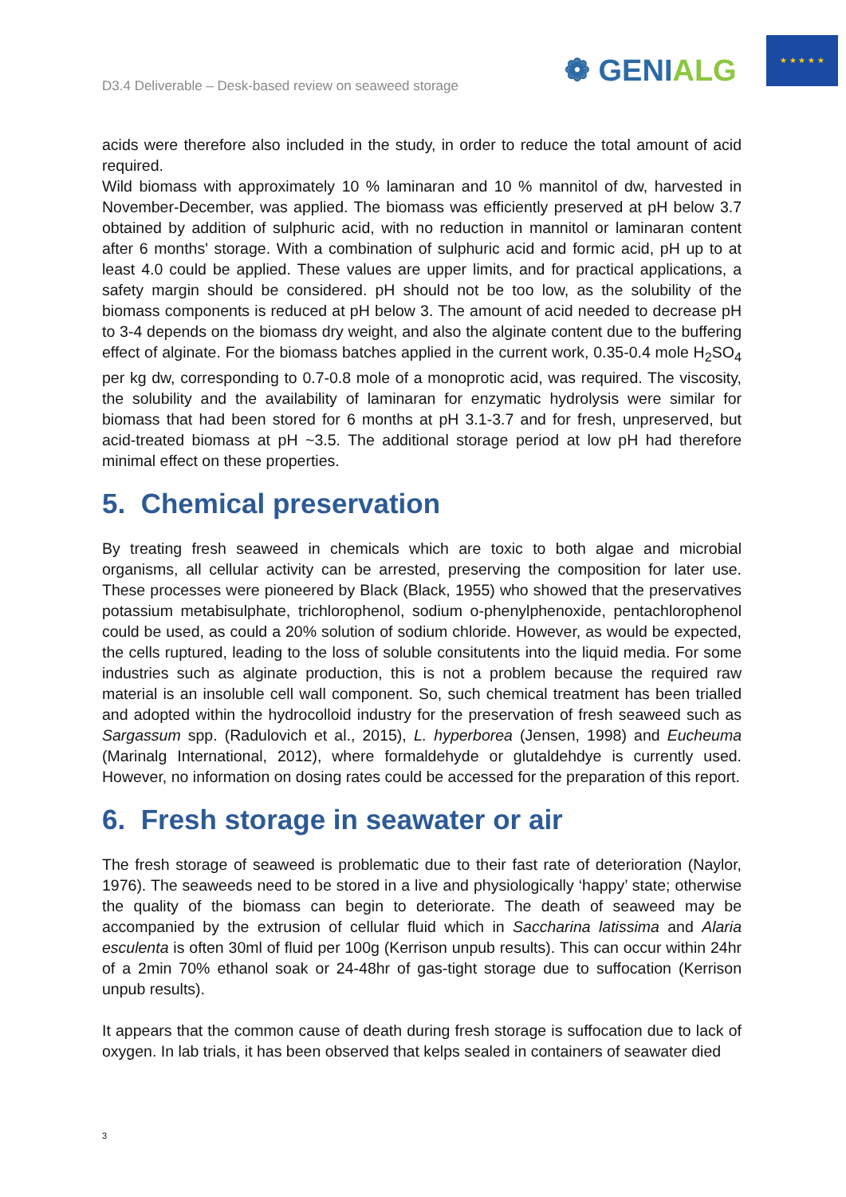D3.4 Deliverable – Desk-based review on seaweed storage
❁ GENIALG
★ ★ ★ ★ ★
acids were therefore also included in the study, in order to reduce the total amount of acid required.
Wild biomass with approximately 10 % laminaran and 10 % mannitol of dw, harvested in November-December, was applied. The biomass was efficiently preserved at pH below 3.7 obtained by addition of sulphuric acid, with no reduction in mannitol or laminaran content after 6 months' storage. With a combination of sulphuric acid and formic acid, pH up to at least 4.0 could be applied. These values are upper limits, and for practical applications, a safety margin should be considered. pH should not be too low, as the solubility of the biomass components is reduced at pH below 3. The amount of acid needed to decrease pH to 3-4 depends on the biomass dry weight, and also the alginate content due to the buffering effect of alginate. For the biomass batches applied in the current work, 0.35-0.4 mole H<sub>2</sub>SO<sub>4</sub> per kg dw, corresponding to 0.7-0.8 mole of a monoprotic acid, was required. The viscosity, the solubility and the availability of laminaran for enzymatic hydrolysis were similar for biomass that had been stored for 6 months at pH 3.1-3.7 and for fresh, unpreserved, but acid-treated biomass at pH ~3.5. The additional storage period at low pH had therefore minimal effect on these properties.
5. Chemical preservation
By treating fresh seaweed in chemicals which are toxic to both algae and microbial organisms, all cellular activity can be arrested, preserving the composition for later use. These processes were pioneered by Black (Black, 1955) who showed that the preservatives potassium metabisulphate, trichlorophenol, sodium o-phenylphenoxide, pentachlorophenol could be used, as could a 20% solution of sodium chloride. However, as would be expected, the cells ruptured, leading to the loss of soluble consitutents into the liquid media. For some industries such as alginate production, this is not a problem because the required raw material is an insoluble cell wall component. So, such chemical treatment has been trialled and adopted within the hydrocolloid industry for the preservation of fresh seaweed such as Sargassum spp. (Radulovich et al., 2015), L. hyperborea (Jensen, 1998) and Eucheuma (Marinalg International, 2012), where formaldehyde or glutaldehdye is currently used. However, no information on dosing rates could be accessed for the preparation of this report.
6. Fresh storage in seawater or air
The fresh storage of seaweed is problematic due to their fast rate of deterioration (Naylor, 1976). The seaweeds need to be stored in a live and physiologically ‘happy’ state; otherwise the quality of the biomass can begin to deteriorate. The death of seaweed may be accompanied by the extrusion of cellular fluid which in Saccharina latissima and Alaria esculenta is often 30ml of fluid per 100g (Kerrison unpub results). This can occur within 24hr of a 2min 70% ethanol soak or 24-48hr of gas-tight storage due to suffocation (Kerrison unpub results).
It appears that the common cause of death during fresh storage is suffocation due to lack of oxygen. In lab trials, it has been observed that kelps sealed in containers of seawater died
3